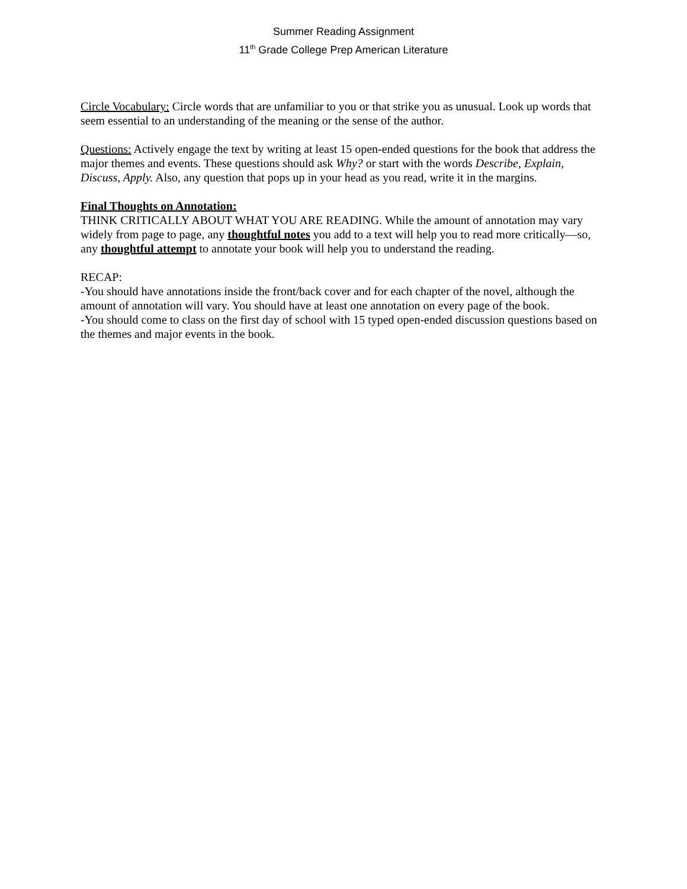Summer Reading Assignment
11<sup>th</sup> Grade College Prep American Literature
Circle Vocabulary: Circle words that are unfamiliar to you or that strike you as unusual. Look up words that seem essential to an understanding of the meaning or the sense of the author.
Questions: Actively engage the text by writing at least 15 open-ended questions for the book that address the major themes and events. These questions should ask Why? or start with the words Describe, Explain, Discuss, Apply. Also, any question that pops up in your head as you read, write it in the margins.
Final Thoughts on Annotation:
THINK CRITICALLY ABOUT WHAT YOU ARE READING. While the amount of annotation may vary widely from page to page, any thoughtful notes you add to a text will help you to read more critically—so, any thoughtful attempt to annotate your book will help you to understand the reading.
RECAP:
-You should have annotations inside the front/back cover and for each chapter of the novel, although the amount of annotation will vary. You should have at least one annotation on every page of the book.
-You should come to class on the first day of school with 15 typed open-ended discussion questions based on the themes and major events in the book.